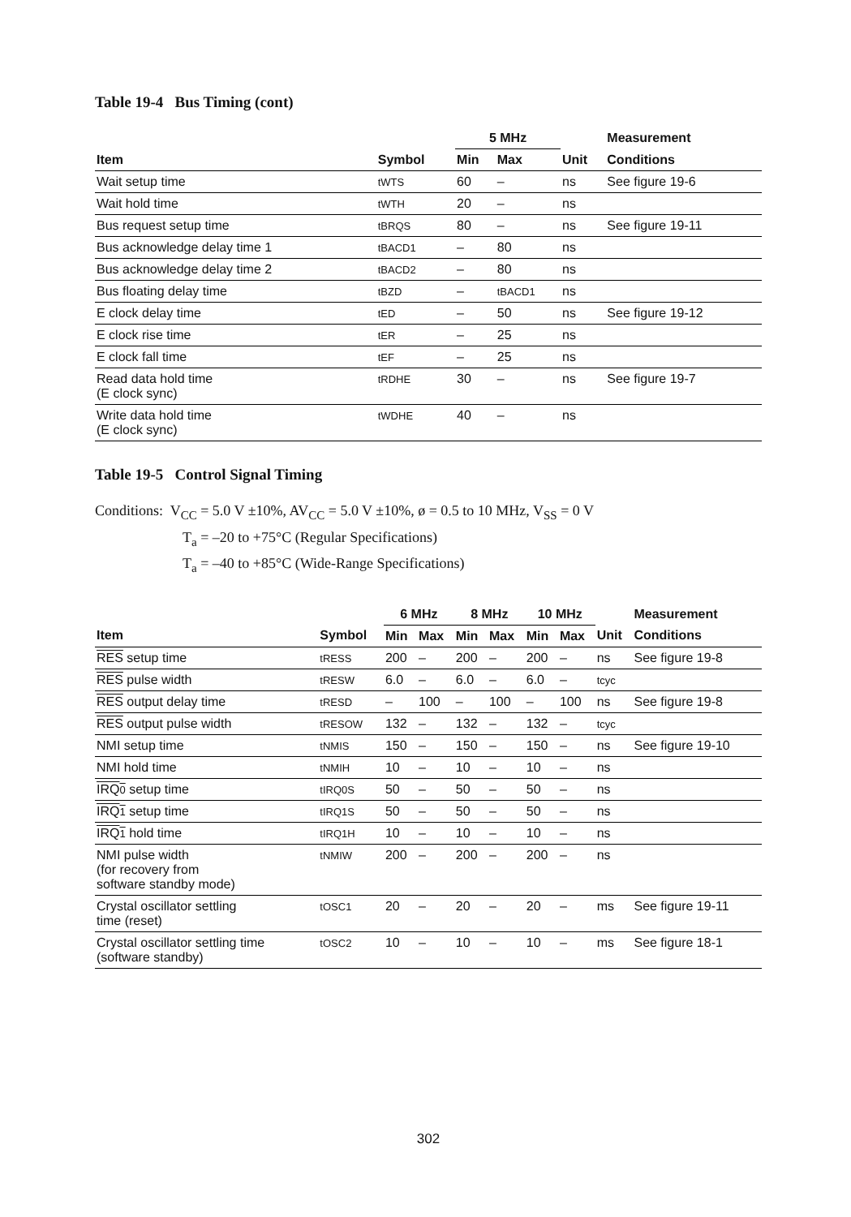Table 19-4 Bus Timing (cont)
| | | 5 MHz | | | Measurement |
| --- | --- | --- | --- | --- | --- |
| Item | Symbol | Min | Max | Unit | Conditions |
| Wait setup time | tWTS | 60 | – | ns | See figure 19-6 |
| Wait hold time | tWTH | 20 | – | ns | |
| Bus request setup time | tBRQS | 80 | – | ns | See figure 19-11 |
| Bus acknowledge delay time 1 | tBACD1 | – | 80 | ns | |
| Bus acknowledge delay time 2 | tBACD2 | – | 80 | ns | |
| Bus floating delay time | tBZD | – | tBACD1 | ns | |
| E clock delay time | tED | – | 50 | ns | See figure 19-12 |
| E clock rise time | tER | – | 25 | ns | |
| E clock fall time | tEF | – | 25 | ns | |
| Read data hold time (E clock sync) | tRDHE | 30 | – | ns | See figure 19-7 |
| Write data hold time (E clock sync) | tWDHE | 40 | – | ns | |
Table 19-5 Control Signal Timing
Conditions: V<sub>CC</sub> = 5.0 V ±10%, AV<sub>CC</sub> = 5.0 V ±10%, ø = 0.5 to 10 MHz, V<sub>SS</sub> = 0 V
T<sub>a</sub> = –20 to +75°C (Regular Specifications)
T<sub>a</sub> = –40 to +85°C (Wide-Range Specifications)
| | | 6 MHz | | 8 MHz | | 10 MHz | | | Measurement |
| --- | --- | --- | --- | --- | --- | --- | --- | --- | --- |
| Item | Symbol | Min | Max | Min | Max | Min | Max | Unit | Conditions |
| RES setup time | tRESS | 200 | – | 200 | – | 200 | – | ns | See figure 19-8 |
| RES pulse width | tRESW | 6.0 | – | 6.0 | – | 6.0 | – | tcyc | |
| RES output delay time | tRESD | – | 100 | – | 100 | – | 100 | ns | See figure 19-8 |
| RES output pulse width | tRESOW | 132 | – | 132 | – | 132 | – | tcyc | |
| NMI setup time | tNMIS | 150 | – | 150 | – | 150 | – | ns | See figure 19-10 |
| NMI hold time | tNMIH | 10 | – | 10 | – | 10 | – | ns | |
| IRQ 0 setup time | tIRQ0S | 50 | – | 50 | – | 50 | – | ns | |
| IRQ 1 setup time | tIRQ1S | 50 | – | 50 | – | 50 | – | ns | |
| IRQ 1 hold time | tIRQ1H | 10 | – | 10 | – | 10 | – | ns | |
| NMI pulse width (for recovery from software standby mode) | tNMIW | 200 | – | 200 | – | 200 | – | ns | |
| Crystal oscillator settling time (reset) | tOSC1 | 20 | – | 20 | – | 20 | – | ms | See figure 19-11 |
| Crystal oscillator settling time (software standby) | tOSC2 | 10 | – | 10 | – | 10 | – | ms | See figure 18-1 |
302